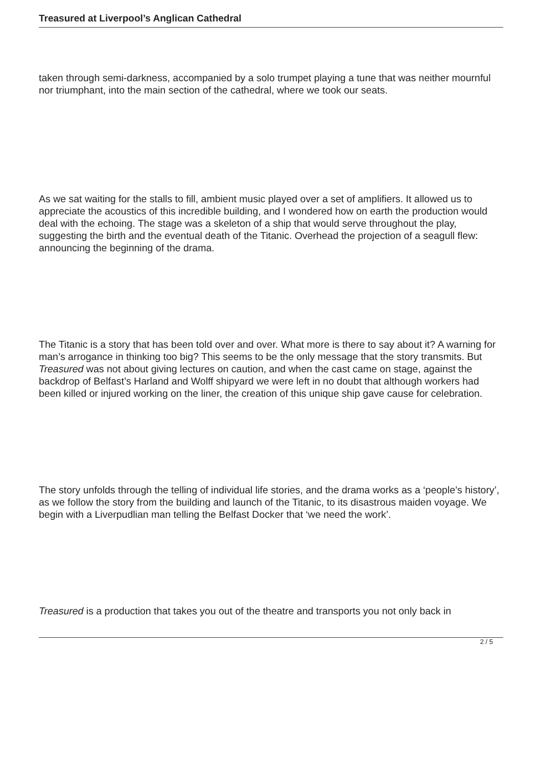Treasured at Liverpool’s Anglican Cathedral
taken through semi-darkness, accompanied by a solo trumpet playing a tune that was neither mournful nor triumphant, into the main section of the cathedral, where we took our seats.
As we sat waiting for the stalls to fill, ambient music played over a set of amplifiers. It allowed us to appreciate the acoustics of this incredible building, and I wondered how on earth the production would deal with the echoing. The stage was a skeleton of a ship that would serve throughout the play, suggesting the birth and the eventual death of the Titanic. Overhead the projection of a seagull flew: announcing the beginning of the drama.
The Titanic is a story that has been told over and over. What more is there to say about it? A warning for man’s arrogance in thinking too big? This seems to be the only message that the story transmits. But Treasured was not about giving lectures on caution, and when the cast came on stage, against the backdrop of Belfast’s Harland and Wolff shipyard we were left in no doubt that although workers had been killed or injured working on the liner, the creation of this unique ship gave cause for celebration.
The story unfolds through the telling of individual life stories, and the drama works as a ‘people’s history’, as we follow the story from the building and launch of the Titanic, to its disastrous maiden voyage. We begin with a Liverpudlian man telling the Belfast Docker that ‘we need the work’.
Treasured is a production that takes you out of the theatre and transports you not only back in
2 / 5